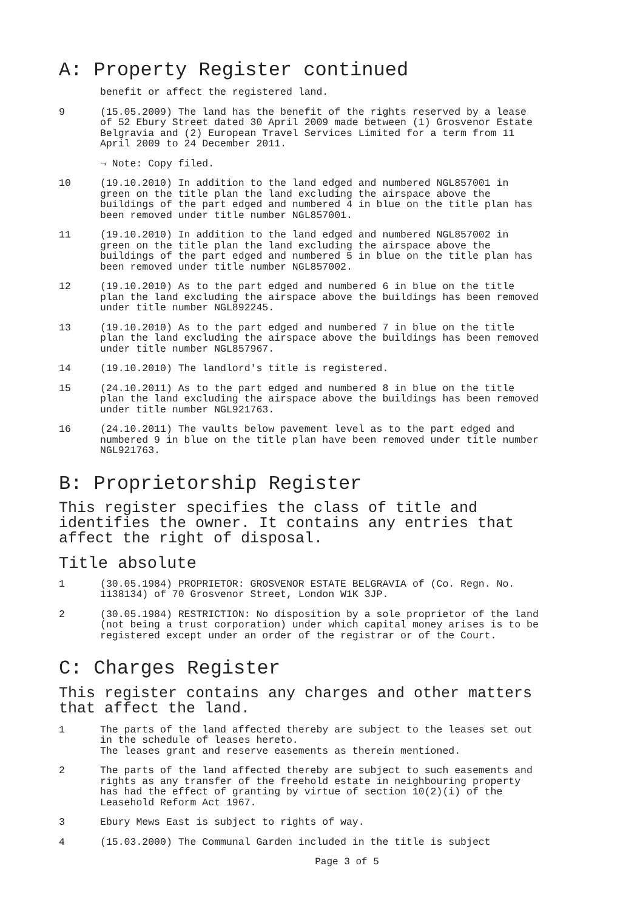A: Property Register continued
benefit or affect the registered land.
9 (15.05.2009) The land has the benefit of the rights reserved by a lease of 52 Ebury Street dated 30 April 2009 made between (1) Grosvenor Estate Belgravia and (2) European Travel Services Limited for a term from 11 April 2009 to 24 December 2011.
¬ Note: Copy filed.
10 (19.10.2010) In addition to the land edged and numbered NGL857001 in green on the title plan the land excluding the airspace above the buildings of the part edged and numbered 4 in blue on the title plan has been removed under title number NGL857001.
11 (19.10.2010) In addition to the land edged and numbered NGL857002 in green on the title plan the land excluding the airspace above the buildings of the part edged and numbered 5 in blue on the title plan has been removed under title number NGL857002.
12 (19.10.2010) As to the part edged and numbered 6 in blue on the title plan the land excluding the airspace above the buildings has been removed under title number NGL892245.
13 (19.10.2010) As to the part edged and numbered 7 in blue on the title plan the land excluding the airspace above the buildings has been removed under title number NGL857967.
14 (19.10.2010) The landlord's title is registered.
15 (24.10.2011) As to the part edged and numbered 8 in blue on the title plan the land excluding the airspace above the buildings has been removed under title number NGL921763.
16 (24.10.2011) The vaults below pavement level as to the part edged and numbered 9 in blue on the title plan have been removed under title number NGL921763.
B: Proprietorship Register
This register specifies the class of title and identifies the owner. It contains any entries that affect the right of disposal.
Title absolute
1 (30.05.1984) PROPRIETOR: GROSVENOR ESTATE BELGRAVIA of (Co. Regn. No. 1138134) of 70 Grosvenor Street, London W1K 3JP.
2 (30.05.1984) RESTRICTION: No disposition by a sole proprietor of the land (not being a trust corporation) under which capital money arises is to be registered except under an order of the registrar or of the Court.
C: Charges Register
This register contains any charges and other matters that affect the land.
1 The parts of the land affected thereby are subject to the leases set out in the schedule of leases hereto.
The leases grant and reserve easements as therein mentioned.
2 The parts of the land affected thereby are subject to such easements and rights as any transfer of the freehold estate in neighbouring property has had the effect of granting by virtue of section 10(2)(i) of the Leasehold Reform Act 1967.
3 Ebury Mews East is subject to rights of way.
4 (15.03.2000) The Communal Garden included in the title is subject
Page 3 of 5